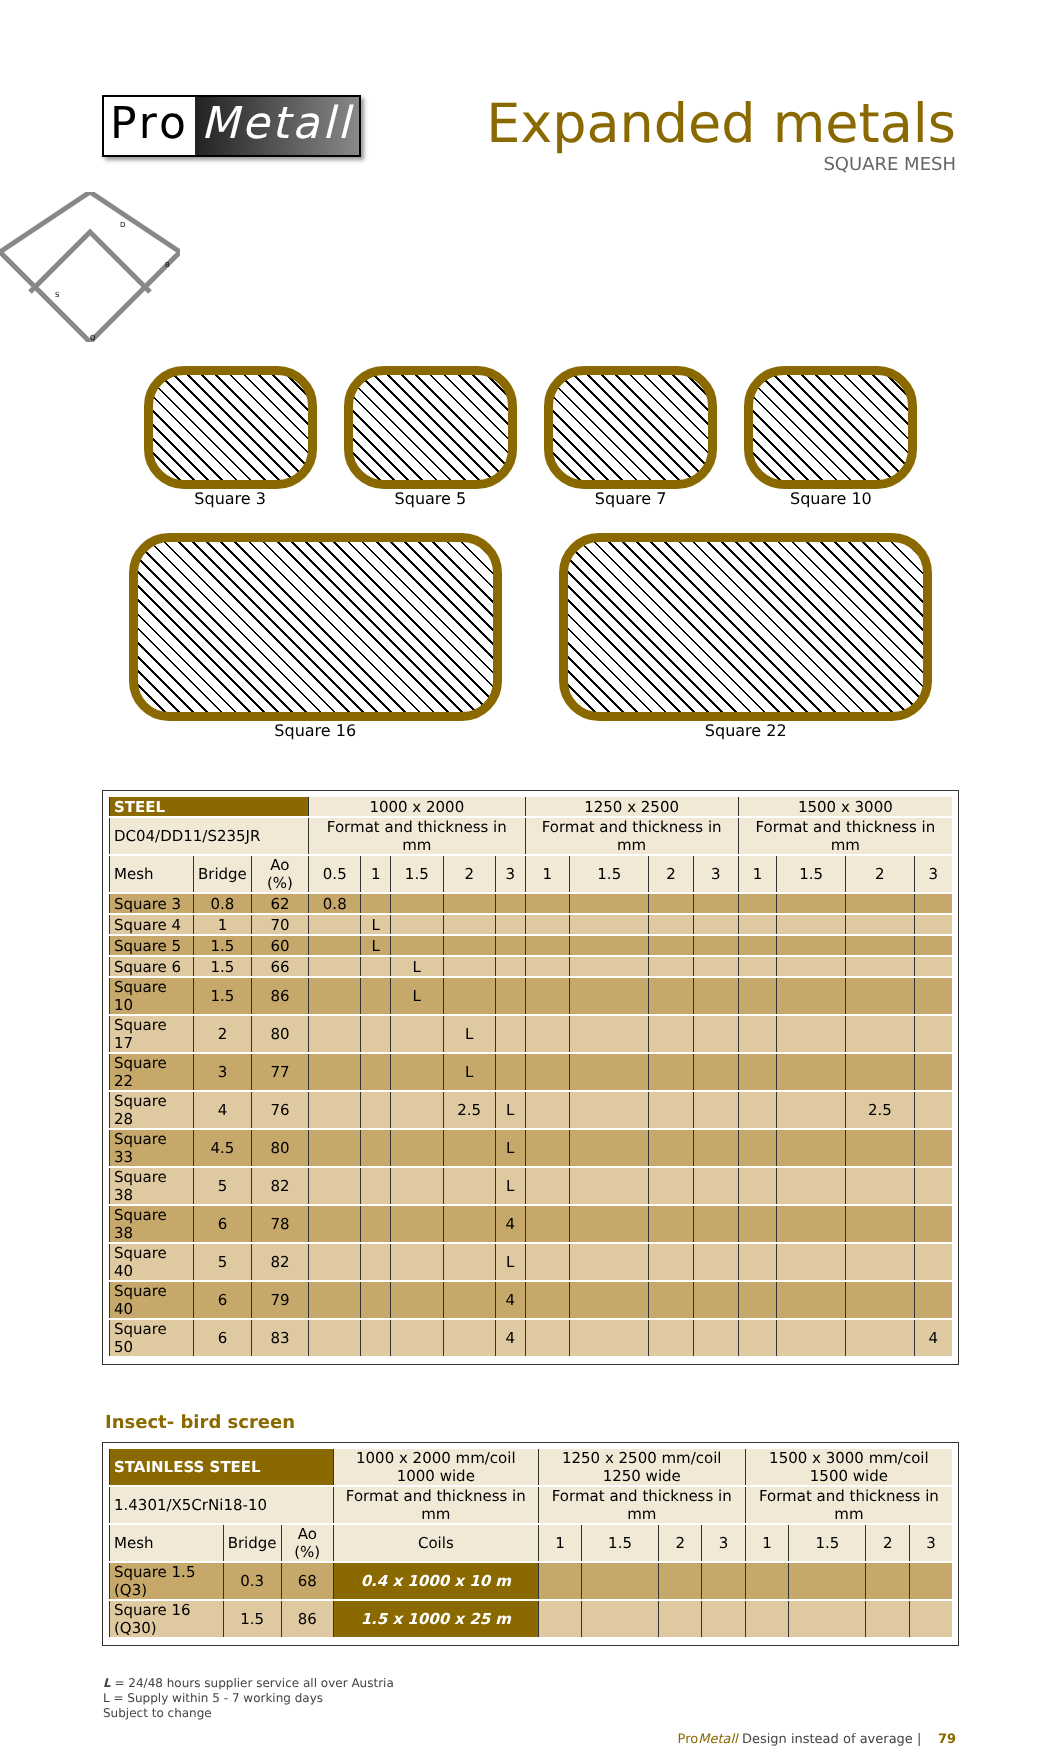Pro Metall
Expanded metals
SQUARE MESH
D
B
S
Q
Square 3 Square 5 Square 7 Square 10
Square 16 Square 22
| STEEL | | | 1000 x 2000 | | | | | 1250 x 2500 | | | | 1500 x 3000 | | | |
| DC04/DD11/S235JR | | | Format and thickness in mm | | | | | Format and thickness in mm | | | | Format and thickness in mm | | | |
| Mesh | Bridge | Ao (%) | 0.5 | 1 | 1.5 | 2 | 3 | 1 | 1.5 | 2 | 3 | 1 | 1.5 | 2 | 3 |
| Square 3 | 0.8 | 62 | 0.8 | | | | | | | | | | | | |
| Square 4 | 1 | 70 | | L | | | | | | | | | | | |
| Square 5 | 1.5 | 60 | | L | | | | | | | | | | | |
| Square 6 | 1.5 | 66 | | | L | | | | | | | | | | |
| Square 10 | 1.5 | 86 | | | L | | | | | | | | | | |
| Square 17 | 2 | 80 | | | | L | | | | | | | | | |
| Square 22 | 3 | 77 | | | | L | | | | | | | | | |
| Square 28 | 4 | 76 | | | | 2.5 | L | | | | | | | 2.5 | |
| Square 33 | 4.5 | 80 | | | | | L | | | | | | | | |
| Square 38 | 5 | 82 | | | | | L | | | | | | | | |
| Square 38 | 6 | 78 | | | | | 4 | | | | | | | | |
| Square 40 | 5 | 82 | | | | | L | | | | | | | | |
| Square 40 | 6 | 79 | | | | | 4 | | | | | | | | |
| Square 50 | 6 | 83 | | | | | 4 | | | | | | | | 4 |
Insect- bird screen
| STAINLESS STEEL | | | 1000 x 2000 mm/coil 1000 wide | 1250 x 2500 mm/coil 1250 wide | | | | 1500 x 3000 mm/coil 1500 wide | | | |
| 1.4301/X5CrNi18-10 | | | Format and thickness in mm | Format and thickness in mm | | | | Format and thickness in mm | | | |
| Mesh | Bridge | Ao (%) | Coils | 1 | 1.5 | 2 | 3 | 1 | 1.5 | 2 | 3 |
| Square 1.5 (Q3) | 0.3 | 68 | 0.4 x 1000 x 10 m | | | | | | | | |
| Square 16 (Q30) | 1.5 | 86 | 1.5 x 1000 x 25 m | | | | | | | | |
L = 24/48 hours supplier service all over Austria
L = Supply within 5 - 7 working days
Subject to change
ProMetall Design instead of average | 79